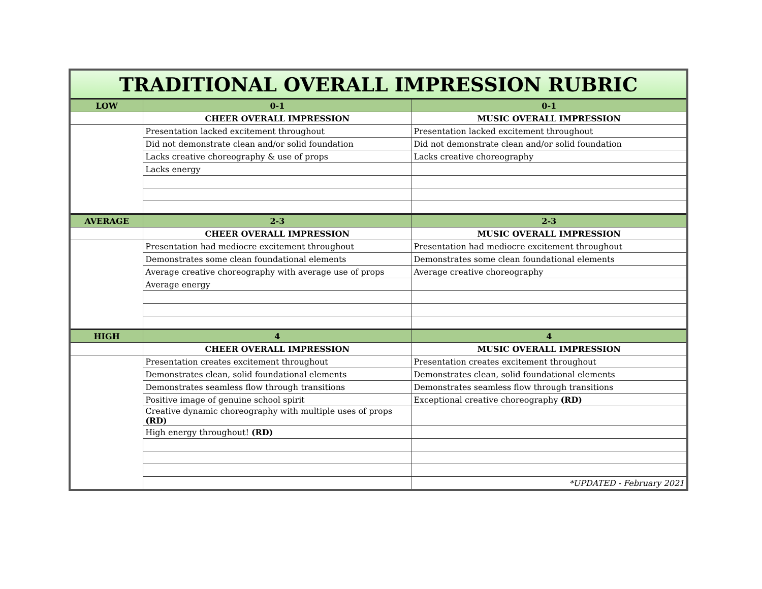| TRADITIONAL OVERALL IMPRESSION RUBRIC | | |
| --- | --- | --- |
| LOW | 0-1 | 0-1 |
| | CHEER OVERALL IMPRESSION | MUSIC OVERALL IMPRESSION |
| | Presentation lacked excitement throughout | Presentation lacked excitement throughout |
| | Did not demonstrate clean and/or solid foundation | Did not demonstrate clean and/or solid foundation |
| | Lacks creative choreography & use of props | Lacks creative choreography |
| | Lacks energy | |
| AVERAGE | 2-3 | 2-3 |
| | CHEER OVERALL IMPRESSION | MUSIC OVERALL IMPRESSION |
| | Presentation had mediocre excitement throughout | Presentation had mediocre excitement throughout |
| | Demonstrates some clean foundational elements | Demonstrates some clean foundational elements |
| | Average creative choreography with average use of props | Average creative choreography |
| | Average energy | |
| HIGH | 4 | 4 |
| | CHEER OVERALL IMPRESSION | MUSIC OVERALL IMPRESSION |
| | Presentation creates excitement throughout | Presentation creates excitement throughout |
| | Demonstrates clean, solid foundational elements | Demonstrates clean, solid foundational elements |
| | Demonstrates seamless flow through transitions | Demonstrates seamless flow through transitions |
| | Positive image of genuine school spirit | Exceptional creative choreography (RD) |
| | Creative dynamic choreography with multiple uses of props (RD) | |
| | High energy throughout! (RD) | |
| | | *UPDATED - February 2021 |